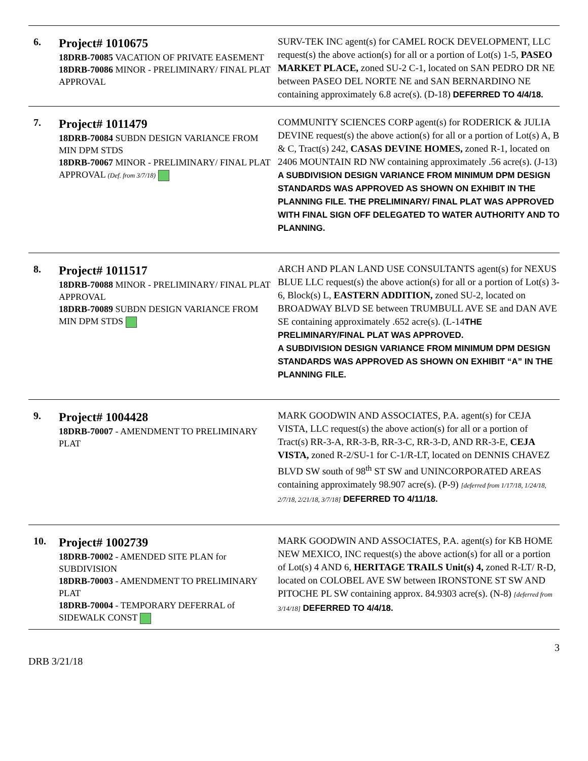| 6. | Project# 1010675 18DRB-70085 VACATION OF PRIVATE EASEMENT 18DRB-70086 MINOR - PRELIMINARY/ FINAL PLAT APPROVAL | SURV-TEK INC agent(s) for CAMEL ROCK DEVELOPMENT, LLC request(s) the above action(s) for all or a portion of Lot(s) 1-5, PASEO MARKET PLACE, zoned SU-2 C-1, located on SAN PEDRO DR NE between PASEO DEL NORTE NE and SAN BERNARDINO NE containing approximately 6.8 acre(s). (D-18) DEFERRED TO 4/4/18. |
| 7. | Project# 1011479 18DRB-70084 SUBDN DESIGN VARIANCE FROM MIN DPM STDS 18DRB-70067 MINOR - PRELIMINARY/ FINAL PLAT APPROVAL (Def. from 3/7/18) | COMMUNITY SCIENCES CORP agent(s) for RODERICK & JULIA DEVINE request(s) the above action(s) for all or a portion of Lot(s) A, B & C, Tract(s) 242, CASAS DEVINE HOMES, zoned R-1, located on 2406 MOUNTAIN RD NW containing approximately .56 acre(s). (J-13) A SUBDIVISION DESIGN VARIANCE FROM MINIMUM DPM DESIGN STANDARDS WAS APPROVED AS SHOWN ON EXHIBIT IN THE PLANNING FILE. THE PRELIMINARY/ FINAL PLAT WAS APPROVED WITH FINAL SIGN OFF DELEGATED TO WATER AUTHORITY AND TO PLANNING. |
| 8. | Project# 1011517 18DRB-70088 MINOR - PRELIMINARY/ FINAL PLAT APPROVAL 18DRB-70089 SUBDN DESIGN VARIANCE FROM MIN DPM STDS | ARCH AND PLAN LAND USE CONSULTANTS agent(s) for NEXUS BLUE LLC request(s) the above action(s) for all or a portion of Lot(s) 3-6, Block(s) L, EASTERN ADDITION, zoned SU-2, located on BROADWAY BLVD SE between TRUMBULL AVE SE and DAN AVE SE containing approximately .652 acre(s). (L-14 THE PRELIMINARY/FINAL PLAT WAS APPROVED. A SUBDIVISION DESIGN VARIANCE FROM MINIMUM DPM DESIGN STANDARDS WAS APPROVED AS SHOWN ON EXHIBIT “A” IN THE PLANNING FILE. |
| 9. | Project# 1004428 18DRB-70007 - AMENDMENT TO PRELIMINARY PLAT | MARK GOODWIN AND ASSOCIATES, P.A. agent(s) for CEJA VISTA, LLC request(s) the above action(s) for all or a portion of Tract(s) RR-3-A, RR-3-B, RR-3-C, RR-3-D, AND RR-3-E, CEJA VISTA, zoned R-2/SU-1 for C-1/R-LT, located on DENNIS CHAVEZ BLVD SW south of 98<sup>th</sup> ST SW and UNINCORPORATED AREAS containing approximately 98.907 acre(s). (P-9) [deferred from 1/17/18, 1/24/18, 2/7/18, 2/21/18, 3/7/18] DEFERRED TO 4/11/18. |
| 10. | Project# 1002739 18DRB-70002 - AMENDED SITE PLAN for SUBDIVISION 18DRB-70003 - AMENDMENT TO PRELIMINARY PLAT 18DRB-70004 - TEMPORARY DEFERRAL of SIDEWALK CONST | MARK GOODWIN AND ASSOCIATES, P.A. agent(s) for KB HOME NEW MEXICO, INC request(s) the above action(s) for all or a portion of Lot(s) 4 AND 6, HERITAGE TRAILS Unit(s) 4, zoned R-LT/ R-D, located on COLOBEL AVE SW between IRONSTONE ST SW AND PITOCHE PL SW containing approx. 84.9303 acre(s). (N-8) [deferred from 3/14/18] DEFERRED TO 4/4/18. |
3
DRB 3/21/18